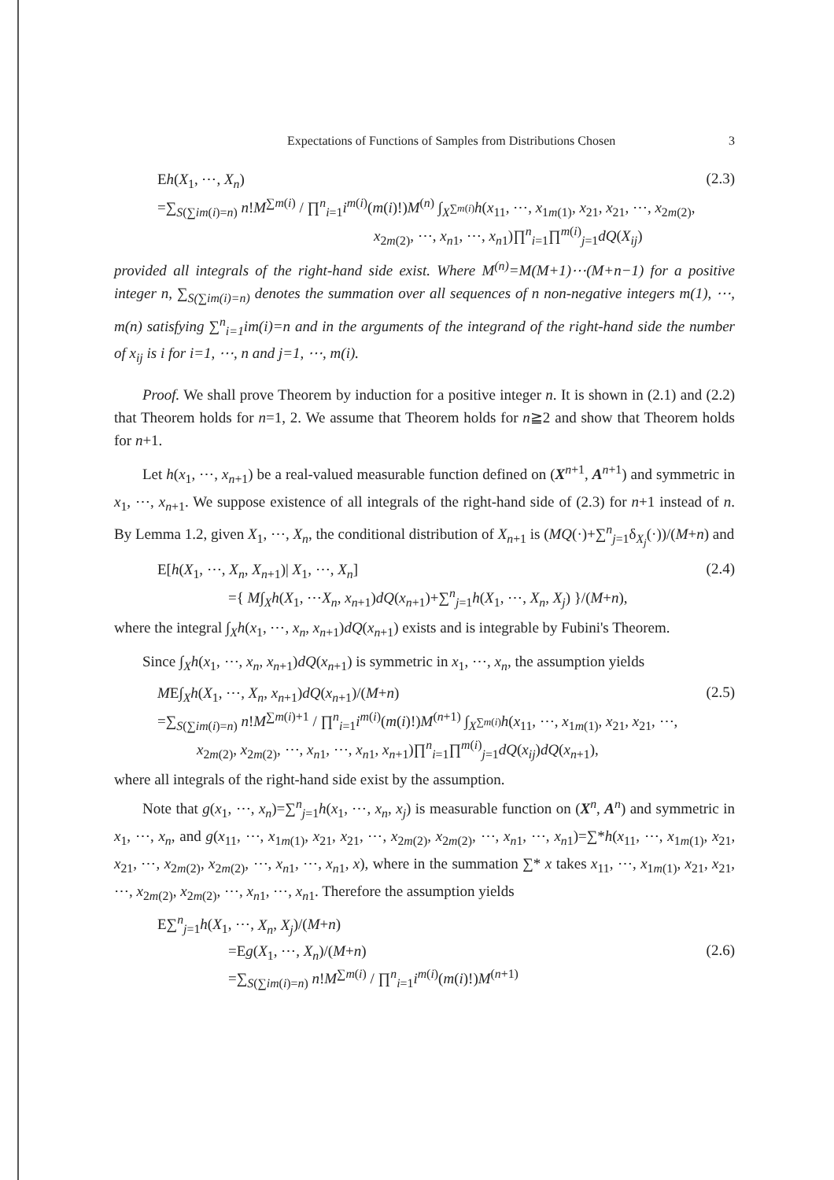Expectations of Functions of Samples from Distributions Chosen 3
Eh(X<sub>1</sub>, ⋯, X<sub>n</sub>) (2.3)
=∑<sub>S(∑im(i)=n)</sub> n!M<sup>∑m(i)</sup> / ∏<sup>n</sup><sub>i=1</sub>i<sup>m(i)</sup>(m(i)!)M<sup>(n)</sup> ∫<sub>X<sup>∑m(i)</sup></sub>h(x<sub>11</sub>, ⋯, x<sub>1m(1)</sub>, x<sub>21</sub>, x<sub>21</sub>, ⋯, x<sub>2m(2)</sub>,
x<sub>2m(2)</sub>, ⋯, x<sub>n1</sub>, ⋯, x<sub>n1</sub>)∏<sup>n</sup><sub>i=1</sub>∏<sup>m(i)</sup><sub>j=1</sub>dQ(X<sub>ij</sub>)
provided all integrals of the right-hand side exist. Where M<sup>(n)</sup>=M(M+1)⋯(M+n−1) for a positive integer n, ∑<sub>S(∑im(i)=n)</sub> denotes the summation over all sequences of n non-negative integers m(1), ⋯, m(n) satisfying ∑<sup>n</sup><sub>i=1</sub>im(i)=n and in the arguments of the integrand of the right-hand side the number of x<sub>ij</sub> is i for i=1, ⋯, n and j=1, ⋯, m(i).
Proof. We shall prove Theorem by induction for a positive integer n. It is shown in (2.1) and (2.2) that Theorem holds for n=1, 2. We assume that Theorem holds for n≧2 and show that Theorem holds for n+1.
Let h(x<sub>1</sub>, ⋯, x<sub>n+1</sub>) be a real-valued measurable function defined on (X<sup>n+1</sup>, A<sup>n+1</sup>) and symmetric in x<sub>1</sub>, ⋯, x<sub>n+1</sub>. We suppose existence of all integrals of the right-hand side of (2.3) for n+1 instead of n. By Lemma 1.2, given X<sub>1</sub>, ⋯, X<sub>n</sub>, the conditional distribution of X<sub>n+1</sub> is (MQ(·)+∑<sup>n</sup><sub>j=1</sub>δ<sub>X<sub>j</sub></sub>(·))/(M+n) and
E[h(X<sub>1</sub>, ⋯, X<sub>n</sub>, X<sub>n+1</sub>)| X<sub>1</sub>, ⋯, X<sub>n</sub>] (2.4)
={ M∫<sub>X</sub>h(X<sub>1</sub>, ⋯X<sub>n</sub>, x<sub>n+1</sub>)dQ(x<sub>n+1</sub>)+∑<sup>n</sup><sub>j=1</sub>h(X<sub>1</sub>, ⋯, X<sub>n</sub>, X<sub>j</sub>) }/(M+n),
where the integral ∫<sub>X</sub>h(x<sub>1</sub>, ⋯, x<sub>n</sub>, x<sub>n+1</sub>)dQ(x<sub>n+1</sub>) exists and is integrable by Fubini's Theorem.
Since ∫<sub>X</sub>h(x<sub>1</sub>, ⋯, x<sub>n</sub>, x<sub>n+1</sub>)dQ(x<sub>n+1</sub>) is symmetric in x<sub>1</sub>, ⋯, x<sub>n</sub>, the assumption yields
ME∫<sub>X</sub>h(X<sub>1</sub>, ⋯, X<sub>n</sub>, x<sub>n+1</sub>)dQ(x<sub>n+1</sub>)/(M+n) (2.5)
=∑<sub>S(∑im(i)=n)</sub> n!M<sup>∑m(i)+1</sup> / ∏<sup>n</sup><sub>i=1</sub>i<sup>m(i)</sup>(m(i)!)M<sup>(n+1)</sup> ∫<sub>X<sup>∑m(i)</sup></sub>h(x<sub>11</sub>, ⋯, x<sub>1m(1)</sub>, x<sub>21</sub>, x<sub>21</sub>, ⋯,
x<sub>2m(2)</sub>, x<sub>2m(2)</sub>, ⋯, x<sub>n1</sub>, ⋯, x<sub>n1</sub>, x<sub>n+1</sub>)∏<sup>n</sup><sub>i=1</sub>∏<sup>m(i)</sup><sub>j=1</sub>dQ(x<sub>ij</sub>)dQ(x<sub>n+1</sub>),
where all integrals of the right-hand side exist by the assumption.
Note that g(x<sub>1</sub>, ⋯, x<sub>n</sub>)=∑<sup>n</sup><sub>j=1</sub>h(x<sub>1</sub>, ⋯, x<sub>n</sub>, x<sub>j</sub>) is measurable function on (X<sup>n</sup>, A<sup>n</sup>) and symmetric in x<sub>1</sub>, ⋯, x<sub>n</sub>, and g(x<sub>11</sub>, ⋯, x<sub>1m(1)</sub>, x<sub>21</sub>, x<sub>21</sub>, ⋯, x<sub>2m(2)</sub>, x<sub>2m(2)</sub>, ⋯, x<sub>n1</sub>, ⋯, x<sub>n1</sub>)=∑*h(x<sub>11</sub>, ⋯, x<sub>1m(1)</sub>, x<sub>21</sub>, x<sub>21</sub>, ⋯, x<sub>2m(2)</sub>, x<sub>2m(2)</sub>, ⋯, x<sub>n1</sub>, ⋯, x<sub>n1</sub>, x), where in the summation ∑* x takes x<sub>11</sub>, ⋯, x<sub>1m(1)</sub>, x<sub>21</sub>, x<sub>21</sub>, ⋯, x<sub>2m(2)</sub>, x<sub>2m(2)</sub>, ⋯, x<sub>n1</sub>, ⋯, x<sub>n1</sub>. Therefore the assumption yields
E∑<sup>n</sup><sub>j=1</sub>h(X<sub>1</sub>, ⋯, X<sub>n</sub>, X<sub>j</sub>)/(M+n)
=Eg(X<sub>1</sub>, ⋯, X<sub>n</sub>)/(M+n) (2.6)
=∑<sub>S(∑im(i)=n)</sub> n!M<sup>∑m(i)</sup> / ∏<sup>n</sup><sub>i=1</sub>i<sup>m(i)</sup>(m(i)!)M<sup>(n+1)</sup>